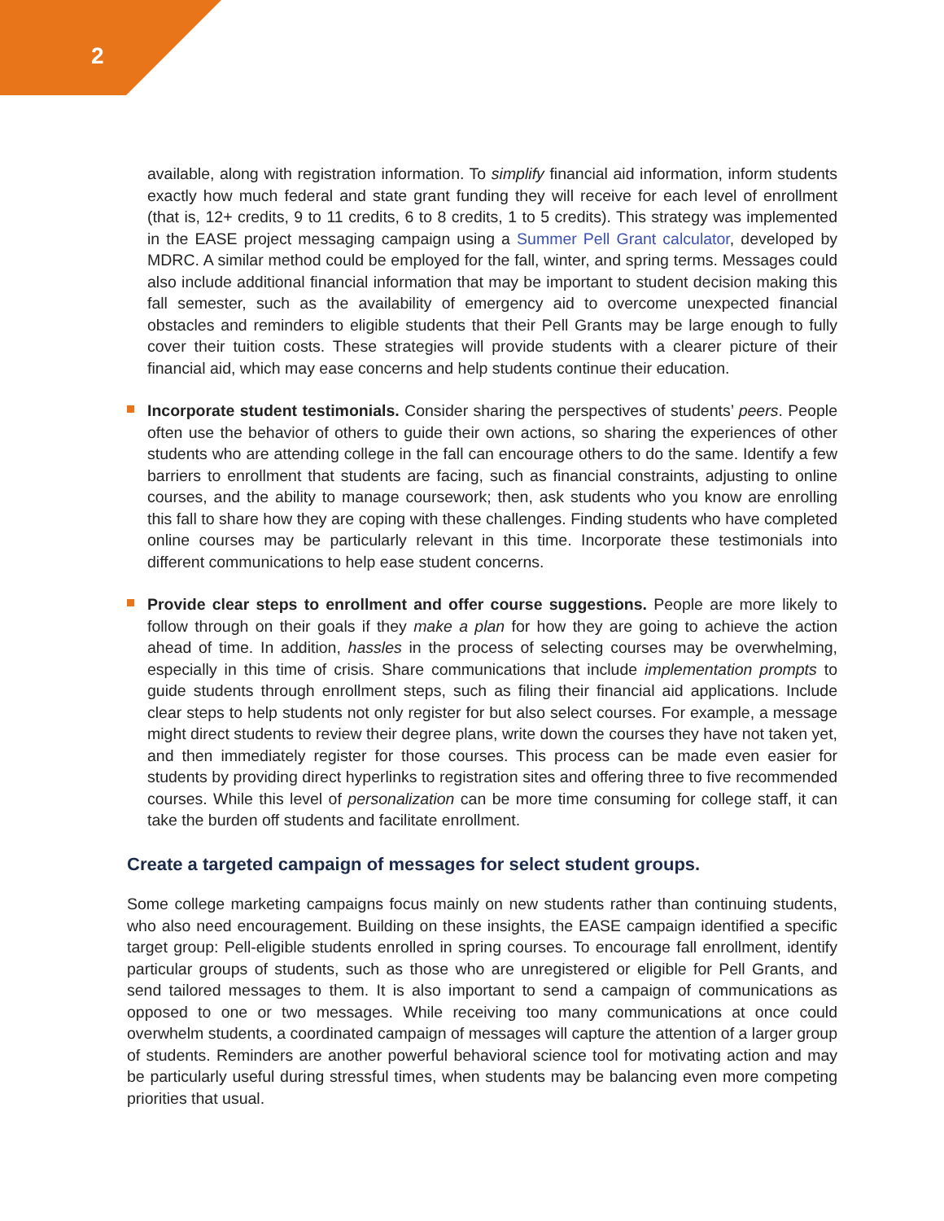2
available, along with registration information. To simplify financial aid information, inform students exactly how much federal and state grant funding they will receive for each level of enrollment (that is, 12+ credits, 9 to 11 credits, 6 to 8 credits, 1 to 5 credits). This strategy was implemented in the EASE project messaging campaign using a Summer Pell Grant calculator, developed by MDRC. A similar method could be employed for the fall, winter, and spring terms. Messages could also include additional financial information that may be important to student decision making this fall semester, such as the availability of emergency aid to overcome unexpected financial obstacles and reminders to eligible students that their Pell Grants may be large enough to fully cover their tuition costs. These strategies will provide students with a clearer picture of their financial aid, which may ease concerns and help students continue their education.
Incorporate student testimonials. Consider sharing the perspectives of students’ peers. People often use the behavior of others to guide their own actions, so sharing the experiences of other students who are attending college in the fall can encourage others to do the same. Identify a few barriers to enrollment that students are facing, such as financial constraints, adjusting to online courses, and the ability to manage coursework; then, ask students who you know are enrolling this fall to share how they are coping with these challenges. Finding students who have completed online courses may be particularly relevant in this time. Incorporate these testimonials into different communications to help ease student concerns.
Provide clear steps to enrollment and offer course suggestions. People are more likely to follow through on their goals if they make a plan for how they are going to achieve the action ahead of time. In addition, hassles in the process of selecting courses may be overwhelming, especially in this time of crisis. Share communications that include implementation prompts to guide students through enrollment steps, such as filing their financial aid applications. Include clear steps to help students not only register for but also select courses. For example, a message might direct students to review their degree plans, write down the courses they have not taken yet, and then immediately register for those courses. This process can be made even easier for students by providing direct hyperlinks to registration sites and offering three to five recommended courses. While this level of personalization can be more time consuming for college staff, it can take the burden off students and facilitate enrollment.
Create a targeted campaign of messages for select student groups.
Some college marketing campaigns focus mainly on new students rather than continuing students, who also need encouragement. Building on these insights, the EASE campaign identified a specific target group: Pell-eligible students enrolled in spring courses. To encourage fall enrollment, identify particular groups of students, such as those who are unregistered or eligible for Pell Grants, and send tailored messages to them. It is also important to send a campaign of communications as opposed to one or two messages. While receiving too many communications at once could overwhelm students, a coordinated campaign of messages will capture the attention of a larger group of students. Reminders are another powerful behavioral science tool for motivating action and may be particularly useful during stressful times, when students may be balancing even more competing priorities that usual.